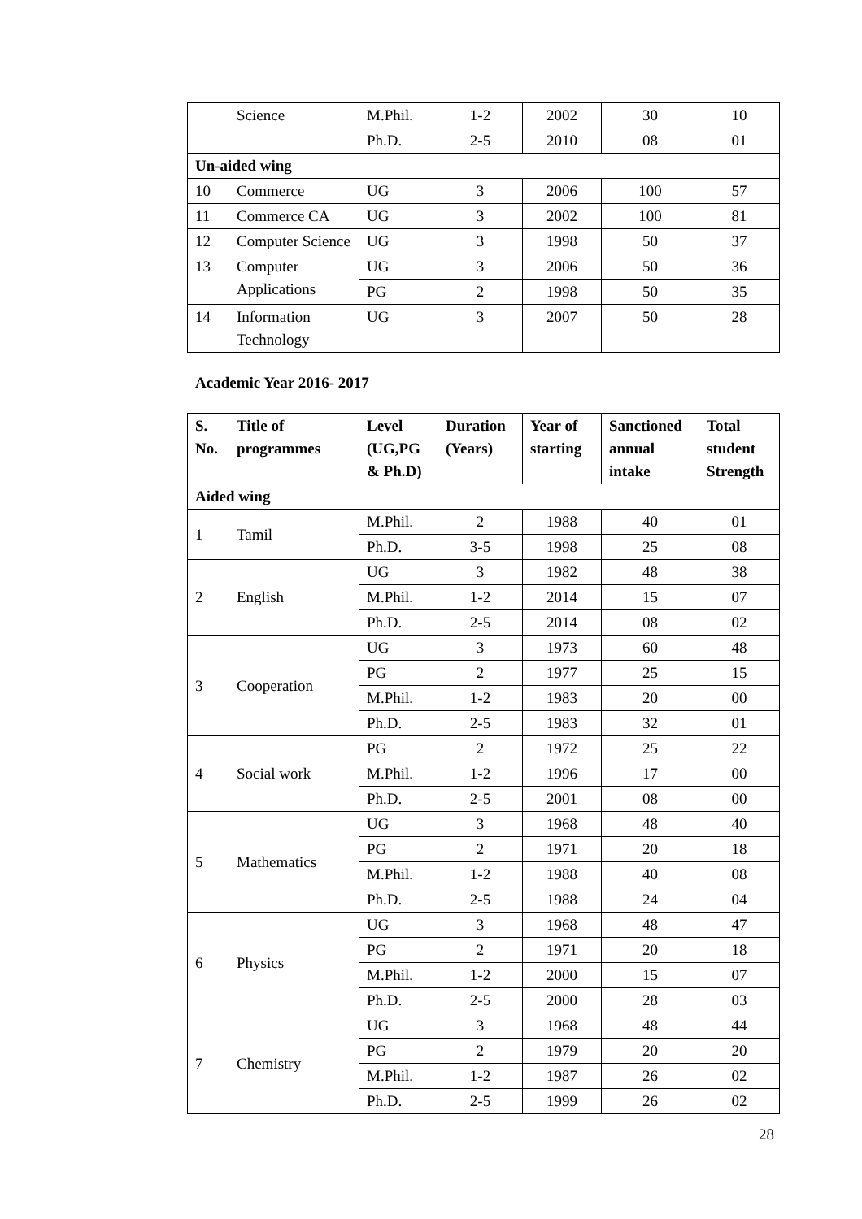| | Science | M.Phil. | 1-2 | 2002 | 30 | 10 |
| | | Ph.D. | 2-5 | 2010 | 08 | 01 |
| Un-aided wing | | | | | | |
| 10 | Commerce | UG | 3 | 2006 | 100 | 57 |
| 11 | Commerce CA | UG | 3 | 2002 | 100 | 81 |
| 12 | Computer Science | UG | 3 | 1998 | 50 | 37 |
| 13 | Computer Applications | UG | 3 | 2006 | 50 | 36 |
| | | PG | 2 | 1998 | 50 | 35 |
| 14 | Information Technology | UG | 3 | 2007 | 50 | 28 |
Academic Year 2016- 2017
| S. No. | Title of programmes | Level (UG,PG & Ph.D) | Duration (Years) | Year of starting | Sanctioned annual intake | Total student Strength |
| --- | --- | --- | --- | --- | --- | --- |
| Aided wing | | | | | | |
| 1 | Tamil | M.Phil. | 2 | 1988 | 40 | 01 |
| | | Ph.D. | 3-5 | 1998 | 25 | 08 |
| 2 | English | UG | 3 | 1982 | 48 | 38 |
| | | M.Phil. | 1-2 | 2014 | 15 | 07 |
| | | Ph.D. | 2-5 | 2014 | 08 | 02 |
| 3 | Cooperation | UG | 3 | 1973 | 60 | 48 |
| | | PG | 2 | 1977 | 25 | 15 |
| | | M.Phil. | 1-2 | 1983 | 20 | 00 |
| | | Ph.D. | 2-5 | 1983 | 32 | 01 |
| 4 | Social work | PG | 2 | 1972 | 25 | 22 |
| | | M.Phil. | 1-2 | 1996 | 17 | 00 |
| | | Ph.D. | 2-5 | 2001 | 08 | 00 |
| 5 | Mathematics | UG | 3 | 1968 | 48 | 40 |
| | | PG | 2 | 1971 | 20 | 18 |
| | | M.Phil. | 1-2 | 1988 | 40 | 08 |
| | | Ph.D. | 2-5 | 1988 | 24 | 04 |
| 6 | Physics | UG | 3 | 1968 | 48 | 47 |
| | | PG | 2 | 1971 | 20 | 18 |
| | | M.Phil. | 1-2 | 2000 | 15 | 07 |
| | | Ph.D. | 2-5 | 2000 | 28 | 03 |
| 7 | Chemistry | UG | 3 | 1968 | 48 | 44 |
| | | PG | 2 | 1979 | 20 | 20 |
| | | M.Phil. | 1-2 | 1987 | 26 | 02 |
| | | Ph.D. | 2-5 | 1999 | 26 | 02 |
28